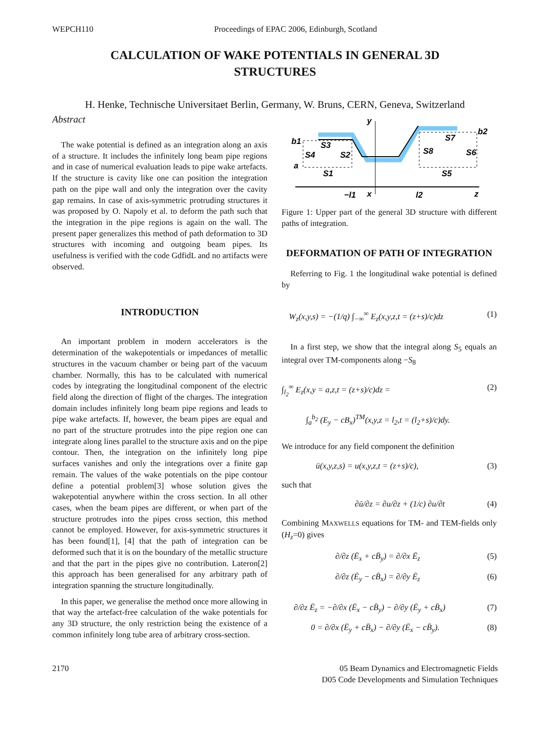WEPCH110 Proceedings of EPAC 2006, Edinburgh, Scotland
CALCULATION OF WAKE POTENTIALS IN GENERAL 3D STRUCTURES
H. Henke, Technische Universitaet Berlin, Germany, W. Bruns, CERN, Geneva, Switzerland
Abstract
The wake potential is defined as an integration along an axis of a structure. It includes the infinitely long beam pipe regions and in case of numerical evaluation leads to pipe wake artefacts. If the structure is cavity like one can position the integration path on the pipe wall and only the integration over the cavity gap remains. In case of axis-symmetric protruding structures it was proposed by O. Napoly et al. to deform the path such that the integration in the pipe regions is again on the wall. The present paper generalizes this method of path deformation to 3D structures with incoming and outgoing beam pipes. Its usefulness is verified with the code GdfidL and no artifacts were observed.
INTRODUCTION
An important problem in modern accelerators is the determination of the wakepotentials or impedances of metallic structures in the vacuum chamber or being part of the vacuum chamber. Normally, this has to be calculated with numerical codes by integrating the longitudinal component of the electric field along the direction of flight of the charges. The integration domain includes infinitely long beam pipe regions and leads to pipe wake artefacts. If, however, the beam pipes are equal and no part of the structure protrudes into the pipe region one can integrate along lines parallel to the structure axis and on the pipe contour. Then, the integration on the infinitely long pipe surfaces vanishes and only the integrations over a finite gap remain. The values of the wake potentials on the pipe contour define a potential problem[3] whose solution gives the wakepotential anywhere within the cross section. In all other cases, when the beam pipes are different, or when part of the structure protrudes into the pipes cross section, this method cannot be employed. However, for axis-symmetric structures it has been found[1], [4] that the path of integration can be deformed such that it is on the boundary of the metallic structure and that the part in the pipes give no contribution. Lateron[2] this approach has been generalised for any arbitrary path of integration spanning the structure longitudinally.
In this paper, we generalise the method once more allowing in that way the artefact-free calculation of the wake potentials for any 3D structure, the only restriction being the existence of a common infinitely long tube area of arbitrary cross-section.
y
b1
b2
a
S3
S4
S2
S1
S7
S8
S6
S5
−l1
x
l2
z
Figure 1: Upper part of the general 3D structure with different paths of integration.
DEFORMATION OF PATH OF INTEGRATION
Referring to Fig. 1 the longitudinal wake potential is defined by
W<sub>z</sub>(x,y,s) = −(1/q) ∫<sub>−∞</sub><sup>∞</sup> E<sub>z</sub>(x,y,z,t = (z+s)/c)dz (1)
In a first step, we show that the integral along S<sub>5</sub> equals an integral over TM-components along −S<sub>8</sub>
∫<sub>l<sub>2</sub></sub><sup>∞</sup> E<sub>z</sub>(x,y = a,z,t = (z+s)/c)dz = (2)
∫<sub>a</sub><sup>b<sub>2</sub></sup> (E<sub>y</sub> − cB<sub>x</sub>)<sup>TM</sup>(x,y,z = l<sub>2</sub>,t = (l<sub>2</sub>+s)/c)dy.
We introduce for any field component the definition
ū(x,y,z,s) = u(x,y,z,t = (z+s)/c), (3)
such that
∂ū/∂z = ∂u/∂z + (1/c) ∂u/∂t (4)
Combining MAXWELLS equations for TM- and TEM-fields only (H<sub>z</sub>=0) gives
∂/∂z (Ē<sub>x</sub> + cB̄<sub>y</sub>) = ∂/∂x Ē<sub>z</sub> (5)
∂/∂z (Ē<sub>y</sub> − cB̄<sub>x</sub>) = ∂/∂y Ē<sub>z</sub> (6)
∂/∂z Ē<sub>z</sub> = −∂/∂x (Ē<sub>x</sub> − cB̄<sub>y</sub>) − ∂/∂y (Ē<sub>y</sub> + cB̄<sub>x</sub>) (7)
0 = ∂/∂x (Ē<sub>y</sub> + cB̄<sub>x</sub>) − ∂/∂y (Ē<sub>x</sub> − cB̄<sub>y</sub>). (8)
2170 05 Beam Dynamics and Electromagnetic Fields
D05 Code Developments and Simulation Techniques